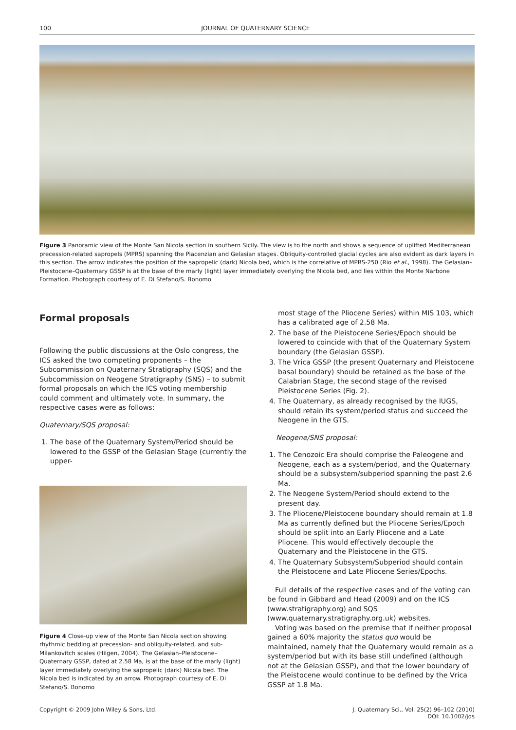100 JOURNAL OF QUATERNARY SCIENCE
Figure 3 Panoramic view of the Monte San Nicola section in southern Sicily. The view is to the north and shows a sequence of uplifted Mediterranean precession-related sapropels (MPRS) spanning the Piacenzian and Gelasian stages. Obliquity-controlled glacial cycles are also evident as dark layers in this section. The arrow indicates the position of the sapropelic (dark) Nicola bed, which is the correlative of MPRS-250 (Rio et al., 1998). The Gelasian–Pleistocene–Quaternary GSSP is at the base of the marly (light) layer immediately overlying the Nicola bed, and lies within the Monte Narbone Formation. Photograph courtesy of E. Di Stefano/S. Bonomo
Formal proposals
Following the public discussions at the Oslo congress, the ICS asked the two competing proponents – the Subcommission on Quaternary Stratigraphy (SQS) and the Subcommission on Neogene Stratigraphy (SNS) – to submit formal proposals on which the ICS voting membership could comment and ultimately vote. In summary, the respective cases were as follows:
Quaternary/SQS proposal:
1. The base of the Quaternary System/Period should be lowered to the GSSP of the Gelasian Stage (currently the upper-
Figure 4 Close-up view of the Monte San Nicola section showing rhythmic bedding at precession- and obliquity-related, and sub-Milankovitch scales (Hilgen, 2004). The Gelasian–Pleistocene–Quaternary GSSP, dated at 2.58 Ma, is at the base of the marly (light) layer immediately overlying the sapropelic (dark) Nicola bed. The Nicola bed is indicated by an arrow. Photograph courtesy of E. Di Stefano/S. Bonomo
most stage of the Pliocene Series) within MIS 103, which has a calibrated age of 2.58 Ma.
2. The base of the Pleistocene Series/Epoch should be lowered to coincide with that of the Quaternary System boundary (the Gelasian GSSP).
3. The Vrica GSSP (the present Quaternary and Pleistocene basal boundary) should be retained as the base of the Calabrian Stage, the second stage of the revised Pleistocene Series (Fig. 2).
4. The Quaternary, as already recognised by the IUGS, should retain its system/period status and succeed the Neogene in the GTS.
Neogene/SNS proposal:
1. The Cenozoic Era should comprise the Paleogene and Neogene, each as a system/period, and the Quaternary should be a subsystem/subperiod spanning the past 2.6 Ma.
2. The Neogene System/Period should extend to the present day.
3. The Pliocene/Pleistocene boundary should remain at 1.8 Ma as currently defined but the Pliocene Series/Epoch should be split into an Early Pliocene and a Late Pliocene. This would effectively decouple the Quaternary and the Pleistocene in the GTS.
4. The Quaternary Subsystem/Subperiod should contain the Pleistocene and Late Pliocene Series/Epochs.
Full details of the respective cases and of the voting can be found in Gibbard and Head (2009) and on the ICS (www.stratigraphy.org) and SQS (www.quaternary.stratigraphy.org.uk) websites.
Voting was based on the premise that if neither proposal gained a 60% majority the status quo would be maintained, namely that the Quaternary would remain as a system/period but with its base still undefined (although not at the Gelasian GSSP), and that the lower boundary of the Pleistocene would continue to be defined by the Vrica GSSP at 1.8 Ma.
Copyright © 2009 John Wiley & Sons, Ltd. J. Quaternary Sci., Vol. 25(2) 96–102 (2010)
DOI: 10.1002/jqs